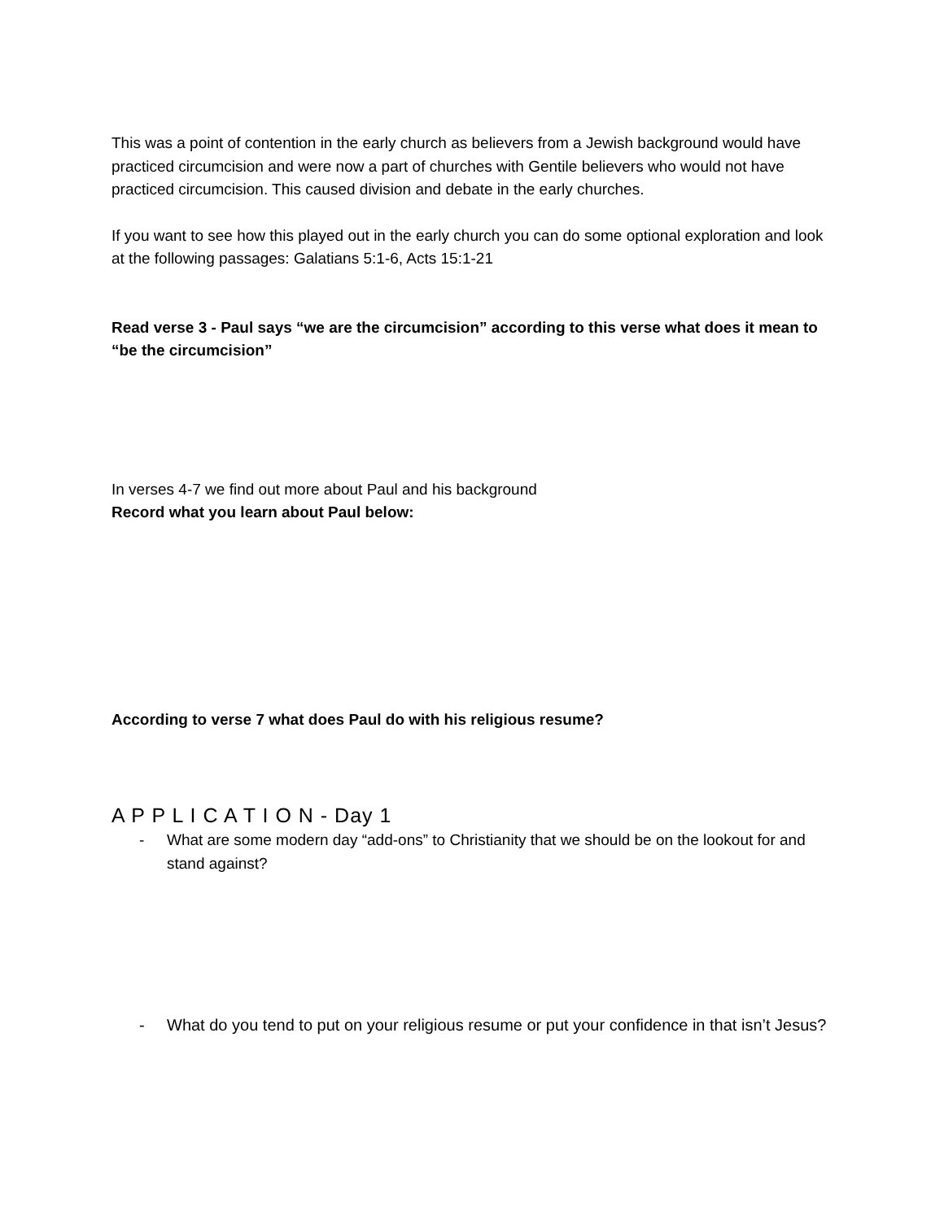This was a point of contention in the early church as believers from a Jewish background would have practiced circumcision and were now a part of churches with Gentile believers who would not have practiced circumcision. This caused division and debate in the early churches.
If you want to see how this played out in the early church you can do some optional exploration and look at the following passages: Galatians 5:1-6, Acts 15:1-21
Read verse 3 - Paul says “we are the circumcision” according to this verse what does it mean to “be the circumcision”
In verses 4-7 we find out more about Paul and his background
Record what you learn about Paul below:
According to verse 7 what does Paul do with his religious resume?
A P P L I C A T I O N - Day 1
- What are some modern day “add-ons” to Christianity that we should be on the lookout for and stand against?
- What do you tend to put on your religious resume or put your confidence in that isn’t Jesus?